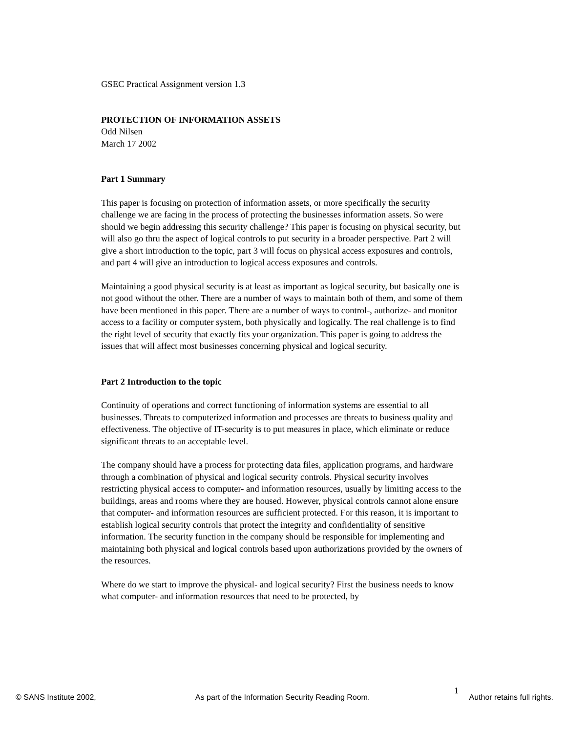GSEC Practical Assignment version 1.3
PROTECTION OF INFORMATION ASSETS
Odd Nilsen
March 17 2002
Part 1 Summary
This paper is focusing on protection of information assets, or more specifically the security challenge we are facing in the process of protecting the businesses information assets. So were should we begin addressing this security challenge? This paper is focusing on physical security, but will also go thru the aspect of logical controls to put security in a broader perspective. Part 2 will give a short introduction to the topic, part 3 will focus on physical access exposures and controls, and part 4 will give an introduction to logical access exposures and controls.
Maintaining a good physical security is at least as important as logical security, but basically one is not good without the other. There are a number of ways to maintain both of them, and some of them have been mentioned in this paper. There are a number of ways to control-, authorize- and monitor access to a facility or computer system, both physically and logically. The real challenge is to find the right level of security that exactly fits your organization. This paper is going to address the issues that will affect most businesses concerning physical and logical security.
Part 2 Introduction to the topic
Continuity of operations and correct functioning of information systems are essential to all businesses. Threats to computerized information and processes are threats to business quality and effectiveness. The objective of IT-security is to put measures in place, which eliminate or reduce significant threats to an acceptable level.
The company should have a process for protecting data files, application programs, and hardware through a combination of physical and logical security controls. Physical security involves restricting physical access to computer- and information resources, usually by limiting access to the buildings, areas and rooms where they are housed. However, physical controls cannot alone ensure that computer- and information resources are sufficient protected. For this reason, it is important to establish logical security controls that protect the integrity and confidentiality of sensitive information. The security function in the company should be responsible for implementing and maintaining both physical and logical controls based upon authorizations provided by the owners of the resources.
Where do we start to improve the physical- and logical security? First the business needs to know what computer- and information resources that need to be protected, by
1
© SANS Institute 2002, As part of the Information Security Reading Room. Author retains full rights.